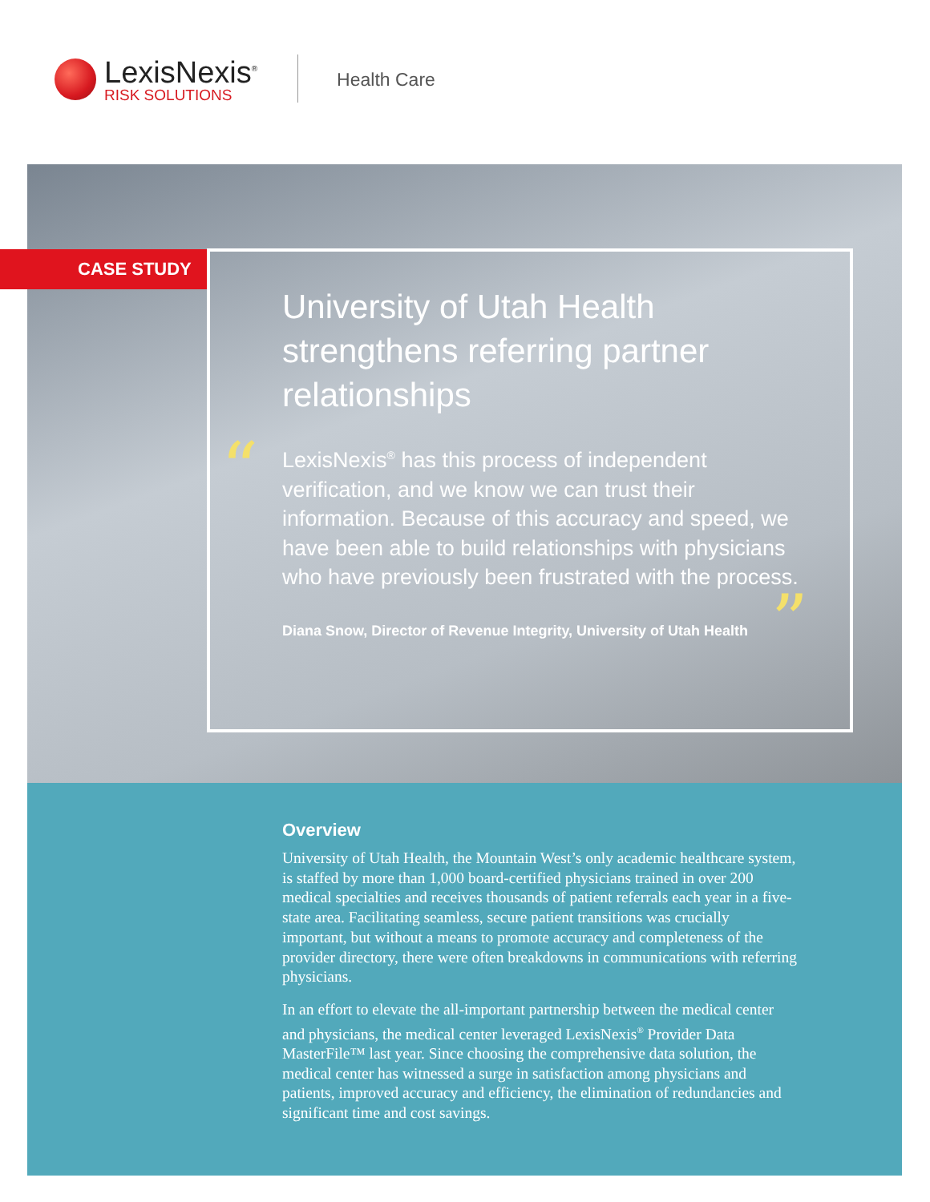LexisNexis<sup>®</sup>
RISK SOLUTIONS
Health Care
CASE STUDY
“
”
University of Utah Health strengthens referring partner relationships
LexisNexis<sup>®</sup> has this process of independent verification, and we know we can trust their information. Because of this accuracy and speed, we have been able to build relationships with physicians who have previously been frustrated with the process.
Diana Snow, Director of Revenue Integrity, University of Utah Health
Overview
University of Utah Health, the Mountain West’s only academic healthcare system, is staffed by more than 1,000 board-certified physicians trained in over 200 medical specialties and receives thousands of patient referrals each year in a five-state area. Facilitating seamless, secure patient transitions was crucially important, but without a means to promote accuracy and completeness of the provider directory, there were often breakdowns in communications with referring physicians.
In an effort to elevate the all-important partnership between the medical center and physicians, the medical center leveraged LexisNexis<sup>®</sup> Provider Data MasterFile™ last year. Since choosing the comprehensive data solution, the medical center has witnessed a surge in satisfaction among physicians and patients, improved accuracy and efficiency, the elimination of redundancies and significant time and cost savings.